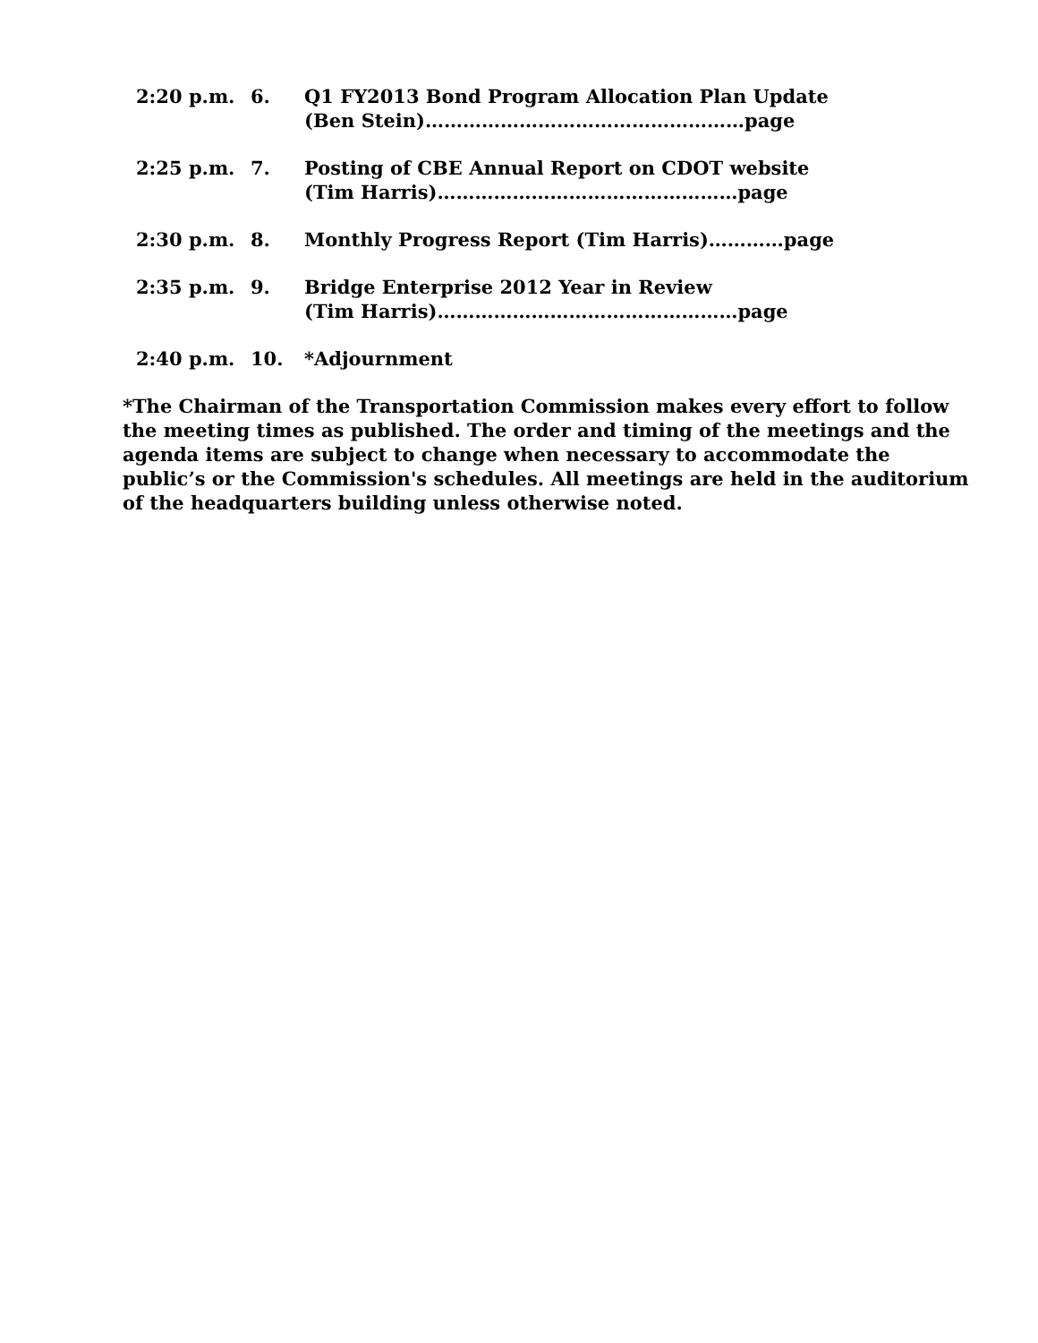2:20 p.m. 6. Q1 FY2013 Bond Program Allocation Plan Update
(Ben Stein)……………………………………………page
2:25 p.m. 7. Posting of CBE Annual Report on CDOT website
(Tim Harris)…………………………………………page
2:30 p.m. 8. Monthly Progress Report (Tim Harris)…………page
2:35 p.m. 9. Bridge Enterprise 2012 Year in Review
(Tim Harris)…………………………………………page
2:40 p.m. 10. *Adjournment
*The Chairman of the Transportation Commission makes every effort to follow the meeting times as published. The order and timing of the meetings and the agenda items are subject to change when necessary to accommodate the public’s or the Commission's schedules. All meetings are held in the auditorium of the headquarters building unless otherwise noted.